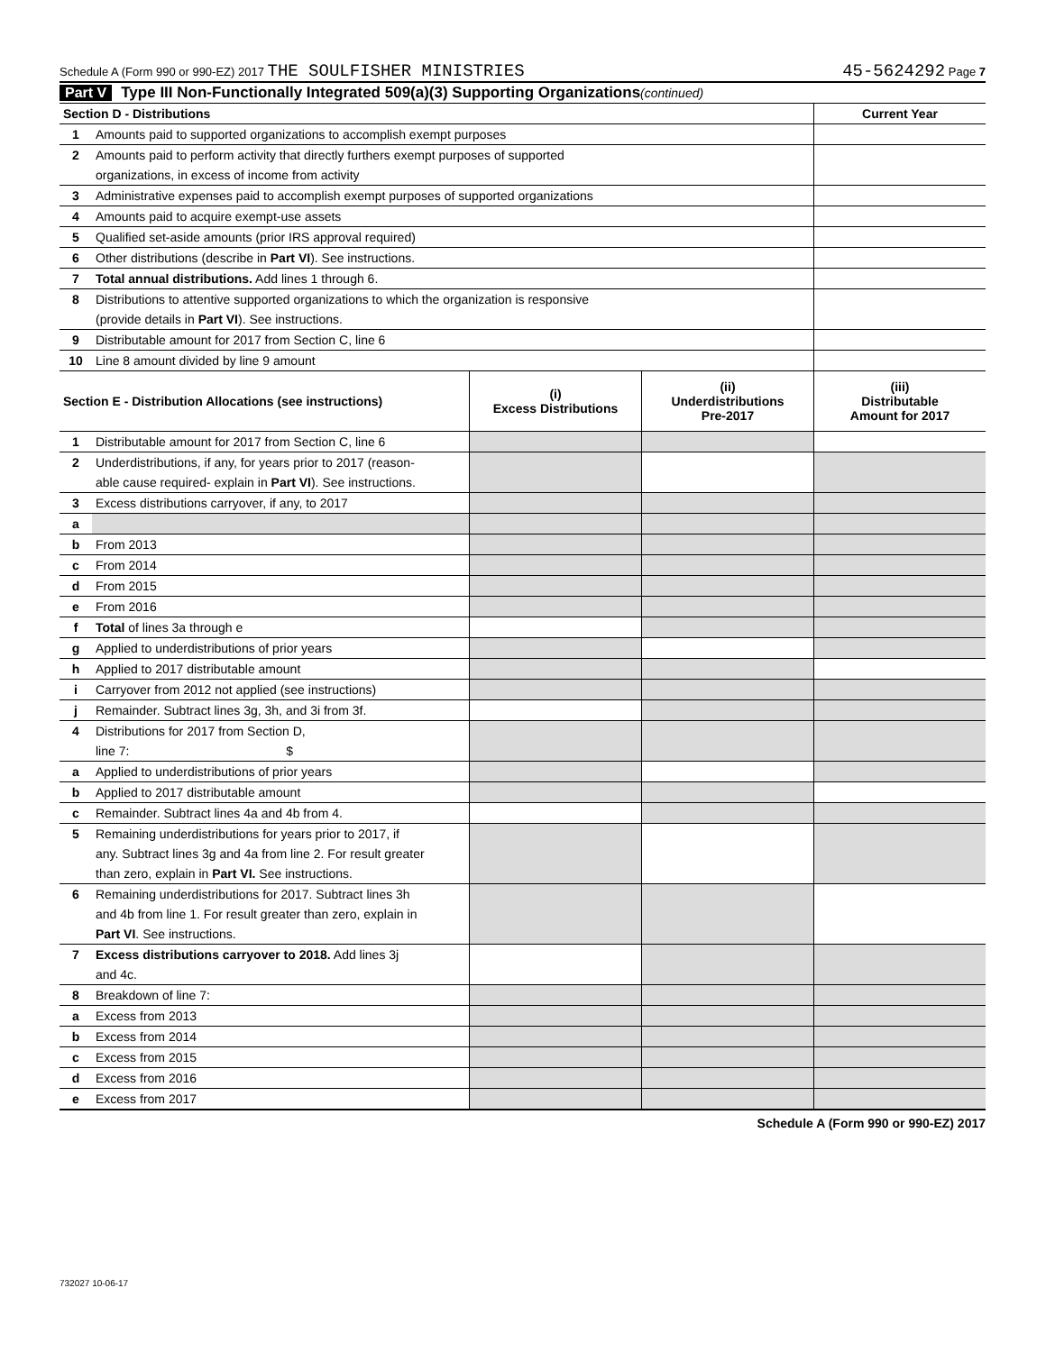Schedule A (Form 990 or 990-EZ) 2017 THE SOULFISHER MINISTRIES 45-5624292 Page 7
Part V Type III Non-Functionally Integrated 509(a)(3) Supporting Organizations (continued)
| Section D - Distributions | | Current Year |
| 1 | Amounts paid to supported organizations to accomplish exempt purposes | |
| 2 | Amounts paid to perform activity that directly furthers exempt purposes of supported | |
| | organizations, in excess of income from activity | |
| 3 | Administrative expenses paid to accomplish exempt purposes of supported organizations | |
| 4 | Amounts paid to acquire exempt-use assets | |
| 5 | Qualified set-aside amounts (prior IRS approval required) | |
| 6 | Other distributions (describe in Part VI ). See instructions. | |
| 7 | Total annual distributions. Add lines 1 through 6. | |
| 8 | Distributions to attentive supported organizations to which the organization is responsive | |
| | (provide details in Part VI ). See instructions. | |
| 9 | Distributable amount for 2017 from Section C, line 6 | |
| 10 | Line 8 amount divided by line 9 amount | |
| Section E - Distribution Allocations (see instructions) | | (i) Excess Distributions | (ii) Underdistributions Pre-2017 | (iii) Distributable Amount for 2017 |
| --- | --- | --- | --- | --- |
| 1 | Distributable amount for 2017 from Section C, line 6 | | | |
| 2 | Underdistributions, if any, for years prior to 2017 (reason- | | | |
| | able cause required- explain in Part VI ). See instructions. | | | |
| 3 | Excess distributions carryover, if any, to 2017 | | | |
| a | | | | |
| b | From 2013 | | | |
| c | From 2014 | | | |
| d | From 2015 | | | |
| e | From 2016 | | | |
| f | Total of lines 3a through e | | | |
| g | Applied to underdistributions of prior years | | | |
| h | Applied to 2017 distributable amount | | | |
| i | Carryover from 2012 not applied (see instructions) | | | |
| j | Remainder. Subtract lines 3g, 3h, and 3i from 3f. | | | |
| 4 | Distributions for 2017 from Section D, | | | |
| | line 7: $ | | | |
| a | Applied to underdistributions of prior years | | | |
| b | Applied to 2017 distributable amount | | | |
| c | Remainder. Subtract lines 4a and 4b from 4. | | | |
| 5 | Remaining underdistributions for years prior to 2017, if | | | |
| | any. Subtract lines 3g and 4a from line 2. For result greater | | | |
| | than zero, explain in Part VI. See instructions. | | | |
| 6 | Remaining underdistributions for 2017. Subtract lines 3h | | | |
| | and 4b from line 1. For result greater than zero, explain in | | | |
| | Part VI . See instructions. | | | |
| 7 | Excess distributions carryover to 2018. Add lines 3j | | | |
| | and 4c. | | | |
| 8 | Breakdown of line 7: | | | |
| a | Excess from 2013 | | | |
| b | Excess from 2014 | | | |
| c | Excess from 2015 | | | |
| d | Excess from 2016 | | | |
| e | Excess from 2017 | | | |
Schedule A (Form 990 or 990-EZ) 2017
732027 10-06-17